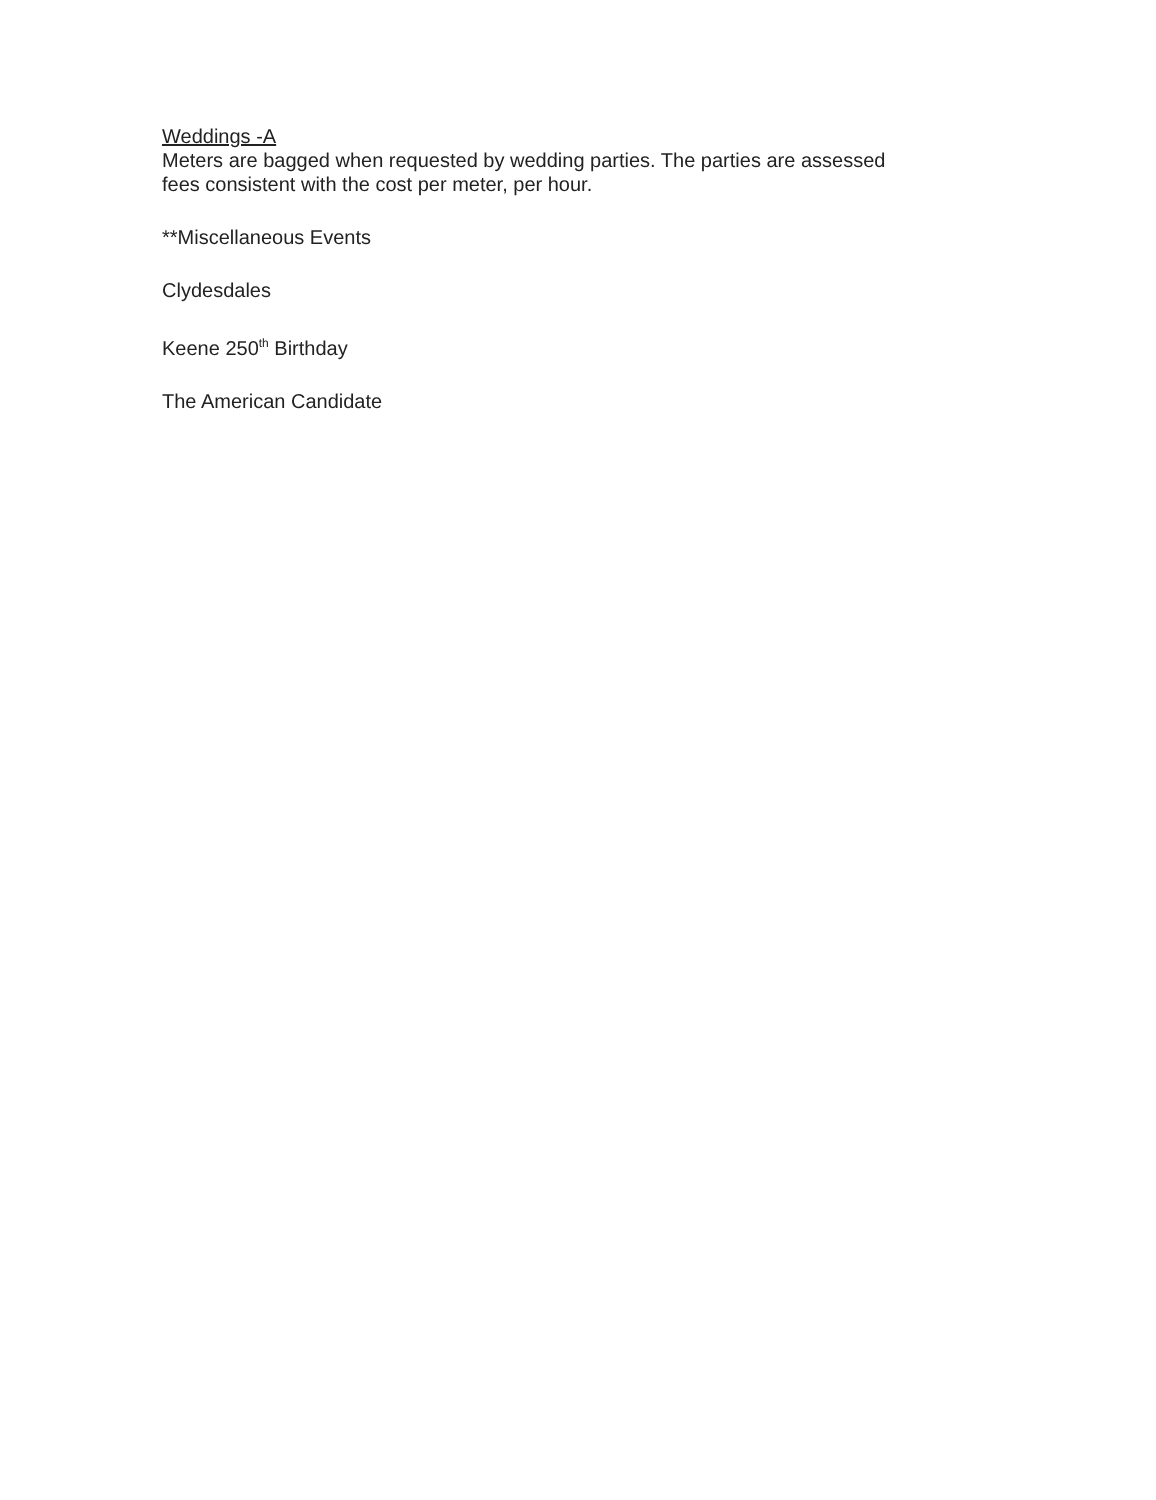Weddings -A
Meters are bagged when requested by wedding parties. The parties are assessed fees consistent with the cost per meter, per hour.
**Miscellaneous Events
Clydesdales
Keene 250<sup>th</sup> Birthday
The American Candidate